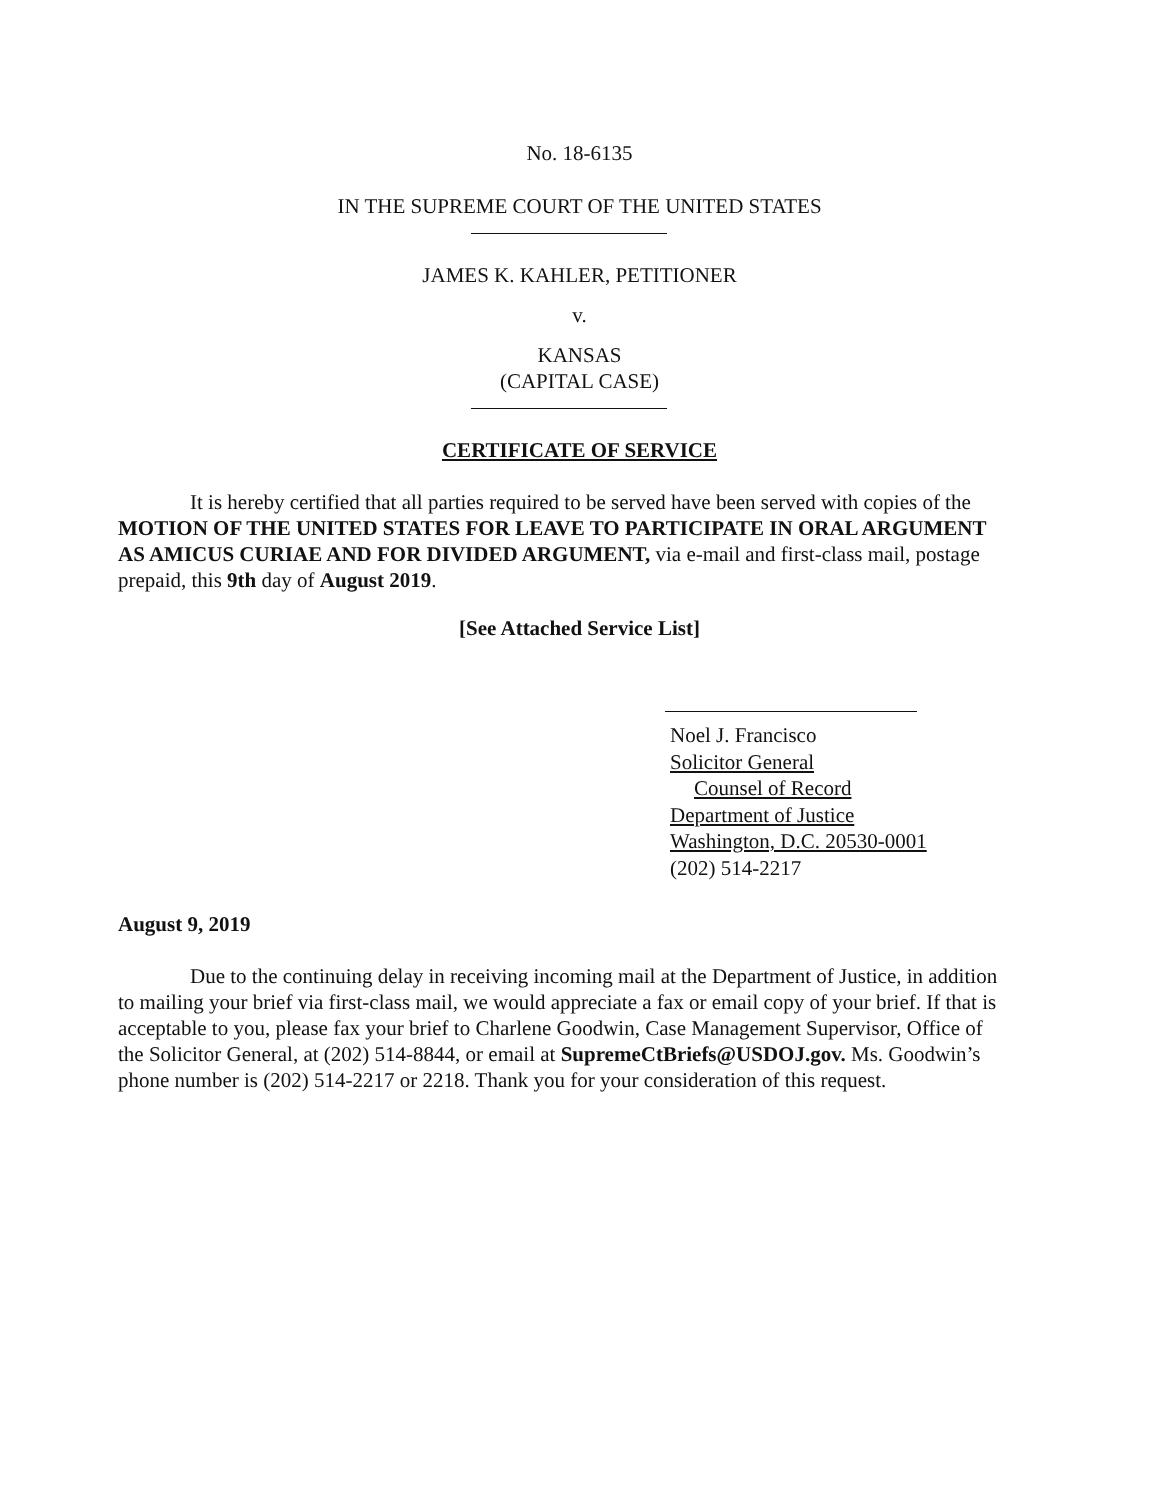No. 18-6135
IN THE SUPREME COURT OF THE UNITED STATES
JAMES K. KAHLER, PETITIONER
v.
KANSAS
(CAPITAL CASE)
CERTIFICATE OF SERVICE
It is hereby certified that all parties required to be served have been served with copies of the MOTION OF THE UNITED STATES FOR LEAVE TO PARTICIPATE IN ORAL ARGUMENT AS AMICUS CURIAE AND FOR DIVIDED ARGUMENT, via e-mail and first-class mail, postage prepaid, this 9th day of August 2019.
[See Attached Service List]
Noel J. Francisco
Solicitor General
Counsel of Record
Department of Justice
Washington, D.C. 20530-0001
(202) 514-2217
August 9, 2019
Due to the continuing delay in receiving incoming mail at the Department of Justice, in addition to mailing your brief via first-class mail, we would appreciate a fax or email copy of your brief. If that is acceptable to you, please fax your brief to Charlene Goodwin, Case Management Supervisor, Office of the Solicitor General, at (202) 514-8844, or email at SupremeCtBriefs@USDOJ.gov. Ms. Goodwin’s phone number is (202) 514-2217 or 2218. Thank you for your consideration of this request.